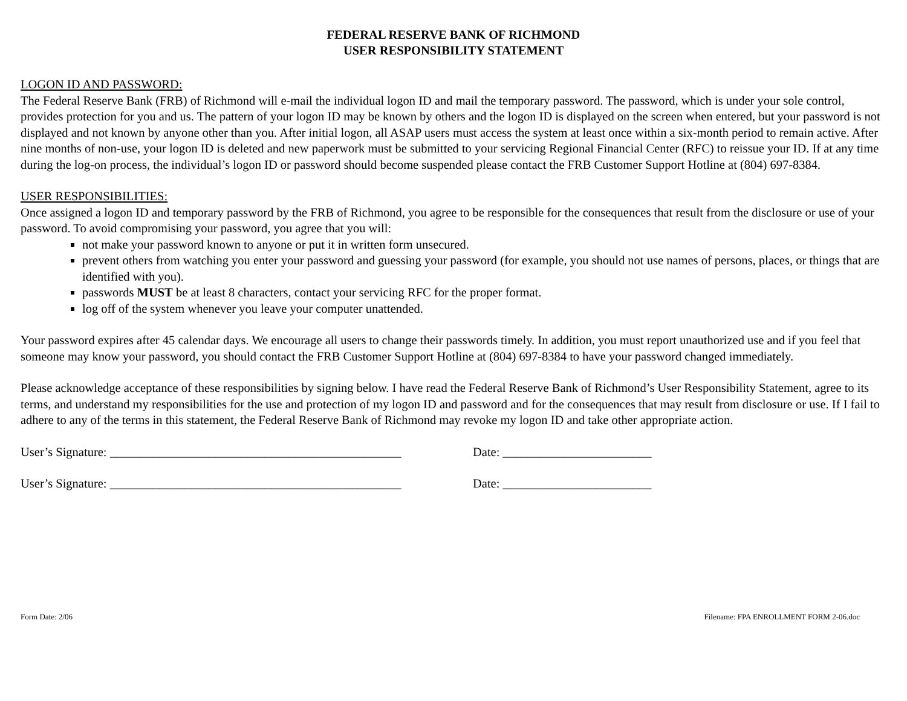FEDERAL RESERVE BANK OF RICHMOND
USER RESPONSIBILITY STATEMENT
LOGON ID AND PASSWORD:
The Federal Reserve Bank (FRB) of Richmond will e-mail the individual logon ID and mail the temporary password. The password, which is under your sole control, provides protection for you and us. The pattern of your logon ID may be known by others and the logon ID is displayed on the screen when entered, but your password is not displayed and not known by anyone other than you. After initial logon, all ASAP users must access the system at least once within a six-month period to remain active. After nine months of non-use, your logon ID is deleted and new paperwork must be submitted to your servicing Regional Financial Center (RFC) to reissue your ID. If at any time during the log-on process, the individual’s logon ID or password should become suspended please contact the FRB Customer Support Hotline at (804) 697-8384.
USER RESPONSIBILITIES:
Once assigned a logon ID and temporary password by the FRB of Richmond, you agree to be responsible for the consequences that result from the disclosure or use of your password. To avoid compromising your password, you agree that you will:
not make your password known to anyone or put it in written form unsecured.
prevent others from watching you enter your password and guessing your password (for example, you should not use names of persons, places, or things that are identified with you).
passwords MUST be at least 8 characters, contact your servicing RFC for the proper format.
log off of the system whenever you leave your computer unattended.
Your password expires after 45 calendar days. We encourage all users to change their passwords timely. In addition, you must report unauthorized use and if you feel that someone may know your password, you should contact the FRB Customer Support Hotline at (804) 697-8384 to have your password changed immediately.
Please acknowledge acceptance of these responsibilities by signing below. I have read the Federal Reserve Bank of Richmond’s User Responsibility Statement, agree to its terms, and understand my responsibilities for the use and protection of my logon ID and password and for the consequences that may result from disclosure or use. If I fail to adhere to any of the terms in this statement, the Federal Reserve Bank of Richmond may revoke my logon ID and take other appropriate action.
User’s Signature: _______________________________________________ Date: ________________________
User’s Signature: _______________________________________________ Date: ________________________
Form Date: 2/06 Filename: FPA ENROLLMENT FORM 2-06.doc